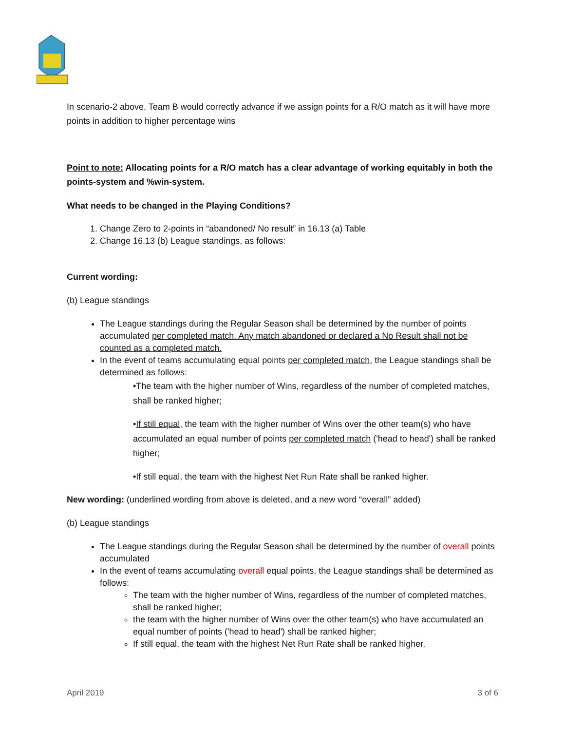In scenario-2 above, Team B would correctly advance if we assign points for a R/O match as it will have more points in addition to higher percentage wins
Point to note: Allocating points for a R/O match has a clear advantage of working equitably in both the points-system and %win-system.
What needs to be changed in the Playing Conditions?
1. Change Zero to 2-points in “abandoned/ No result” in 16.13 (a) Table
2. Change 16.13 (b) League standings, as follows:
Current wording:
(b) League standings
The League standings during the Regular Season shall be determined by the number of points accumulated per completed match. Any match abandoned or declared a No Result shall not be counted as a completed match.
In the event of teams accumulating equal points per completed match, the League standings shall be determined as follows:
•The team with the higher number of Wins, regardless of the number of completed matches, shall be ranked higher;
•If still equal, the team with the higher number of Wins over the other team(s) who have accumulated an equal number of points per completed match ('head to head') shall be ranked higher;
•If still equal, the team with the highest Net Run Rate shall be ranked higher.
New wording: (underlined wording from above is deleted, and a new word “overall” added)
(b) League standings
The League standings during the Regular Season shall be determined by the number of overall points accumulated
In the event of teams accumulating overall equal points, the League standings shall be determined as follows:
The team with the higher number of Wins, regardless of the number of completed matches, shall be ranked higher;
the team with the higher number of Wins over the other team(s) who have accumulated an equal number of points ('head to head') shall be ranked higher;
If still equal, the team with the highest Net Run Rate shall be ranked higher.
April 2019 3 of 6